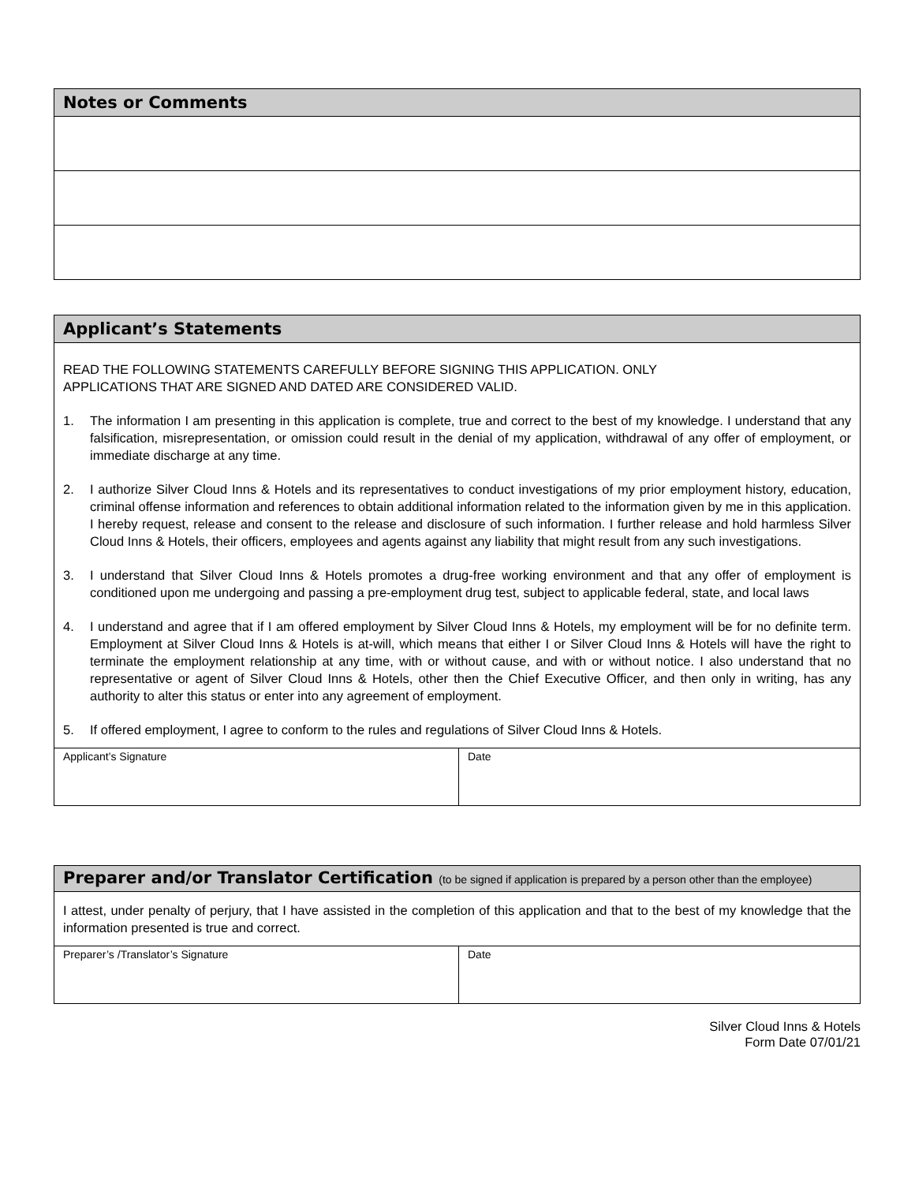| Notes or Comments |
| --- |
| Applicant’s Statements | |
| --- | --- |
| READ THE FOLLOWING STATEMENTS CAREFULLY BEFORE SIGNING THIS APPLICATION. ONLY APPLICATIONS THAT ARE SIGNED AND DATED ARE CONSIDERED VALID. 1. The information I am presenting in this application is complete, true and correct to the best of my knowledge. I understand that any falsification, misrepresentation, or omission could result in the denial of my application, withdrawal of any offer of employment, or immediate discharge at any time. 2. I authorize Silver Cloud Inns & Hotels and its representatives to conduct investigations of my prior employment history, education, criminal offense information and references to obtain additional information related to the information given by me in this application. I hereby request, release and consent to the release and disclosure of such information. I further release and hold harmless Silver Cloud Inns & Hotels, their officers, employees and agents against any liability that might result from any such investigations. 3. I understand that Silver Cloud Inns & Hotels promotes a drug-free working environment and that any offer of employment is conditioned upon me undergoing and passing a pre-employment drug test, subject to applicable federal, state, and local laws 4. I understand and agree that if I am offered employment by Silver Cloud Inns & Hotels, my employment will be for no definite term. Employment at Silver Cloud Inns & Hotels is at-will, which means that either I or Silver Cloud Inns & Hotels will have the right to terminate the employment relationship at any time, with or without cause, and with or without notice. I also understand that no representative or agent of Silver Cloud Inns & Hotels, other then the Chief Executive Officer, and then only in writing, has any authority to alter this status or enter into any agreement of employment. 5. If offered employment, I agree to conform to the rules and regulations of Silver Cloud Inns & Hotels. | |
| Applicant’s Signature | Date |
| Preparer and/or Translator Certification (to be signed if application is prepared by a person other than the employee) | |
| --- | --- |
| I attest, under penalty of perjury, that I have assisted in the completion of this application and that to the best of my knowledge that the information presented is true and correct. | |
| Preparer’s /Translator’s Signature | Date |
Silver Cloud Inns & Hotels
Form Date 07/01/21